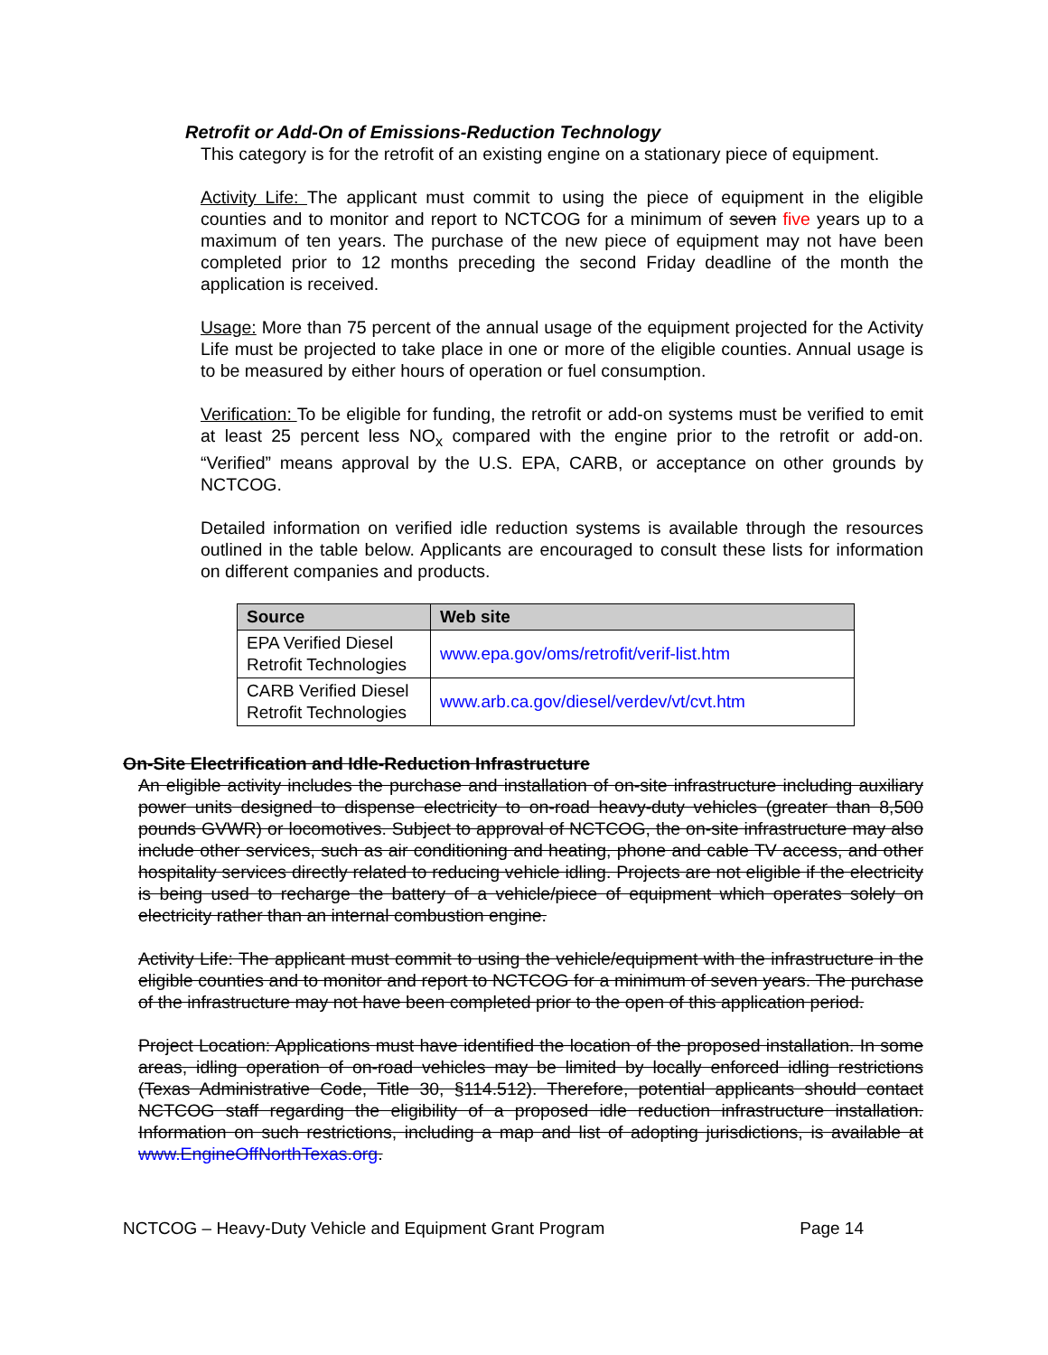Retrofit or Add-On of Emissions-Reduction Technology
This category is for the retrofit of an existing engine on a stationary piece of equipment.
Activity Life: The applicant must commit to using the piece of equipment in the eligible counties and to monitor and report to NCTCOG for a minimum of seven five years up to a maximum of ten years. The purchase of the new piece of equipment may not have been completed prior to 12 months preceding the second Friday deadline of the month the application is received.
Usage: More than 75 percent of the annual usage of the equipment projected for the Activity Life must be projected to take place in one or more of the eligible counties. Annual usage is to be measured by either hours of operation or fuel consumption.
Verification: To be eligible for funding, the retrofit or add-on systems must be verified to emit at least 25 percent less NO<sub>x</sub> compared with the engine prior to the retrofit or add-on. “Verified” means approval by the U.S. EPA, CARB, or acceptance on other grounds by NCTCOG.
Detailed information on verified idle reduction systems is available through the resources outlined in the table below. Applicants are encouraged to consult these lists for information on different companies and products.
| Source | Web site |
| --- | --- |
| EPA Verified Diesel Retrofit Technologies | www.epa.gov/oms/retrofit/verif-list.htm |
| CARB Verified Diesel Retrofit Technologies | www.arb.ca.gov/diesel/verdev/vt/cvt.htm |
On-Site Electrification and Idle-Reduction Infrastructure
An eligible activity includes the purchase and installation of on-site infrastructure including auxiliary power units designed to dispense electricity to on-road heavy-duty vehicles (greater than 8,500 pounds GVWR) or locomotives. Subject to approval of NCTCOG, the on-site infrastructure may also include other services, such as air conditioning and heating, phone and cable TV access, and other hospitality services directly related to reducing vehicle idling. Projects are not eligible if the electricity is being used to recharge the battery of a vehicle/piece of equipment which operates solely on electricity rather than an internal combustion engine.
Activity Life: The applicant must commit to using the vehicle/equipment with the infrastructure in the eligible counties and to monitor and report to NCTCOG for a minimum of seven years. The purchase of the infrastructure may not have been completed prior to the open of this application period.
Project Location: Applications must have identified the location of the proposed installation. In some areas, idling operation of on-road vehicles may be limited by locally enforced idling restrictions (Texas Administrative Code, Title 30, §114.512). Therefore, potential applicants should contact NCTCOG staff regarding the eligibility of a proposed idle reduction infrastructure installation. Information on such restrictions, including a map and list of adopting jurisdictions, is available at www.EngineOffNorthTexas.org.
NCTCOG – Heavy-Duty Vehicle and Equipment Grant Program Page 14